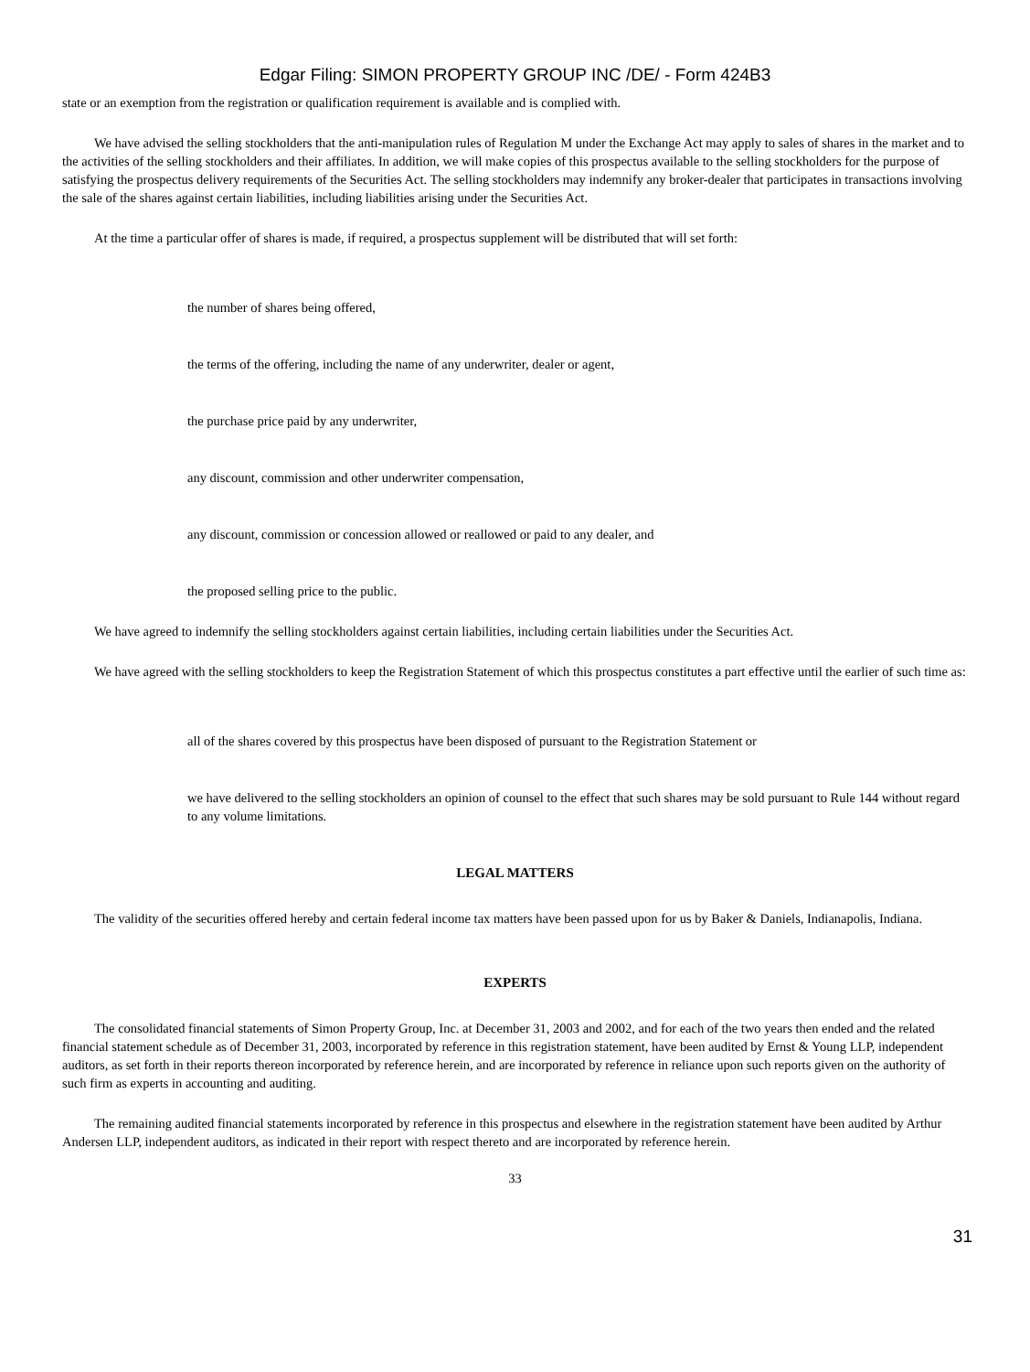Edgar Filing: SIMON PROPERTY GROUP INC /DE/ - Form 424B3
state or an exemption from the registration or qualification requirement is available and is complied with.
We have advised the selling stockholders that the anti-manipulation rules of Regulation M under the Exchange Act may apply to sales of shares in the market and to the activities of the selling stockholders and their affiliates. In addition, we will make copies of this prospectus available to the selling stockholders for the purpose of satisfying the prospectus delivery requirements of the Securities Act. The selling stockholders may indemnify any broker-dealer that participates in transactions involving the sale of the shares against certain liabilities, including liabilities arising under the Securities Act.
At the time a particular offer of shares is made, if required, a prospectus supplement will be distributed that will set forth:
the number of shares being offered,
the terms of the offering, including the name of any underwriter, dealer or agent,
the purchase price paid by any underwriter,
any discount, commission and other underwriter compensation,
any discount, commission or concession allowed or reallowed or paid to any dealer, and
the proposed selling price to the public.
We have agreed to indemnify the selling stockholders against certain liabilities, including certain liabilities under the Securities Act.
We have agreed with the selling stockholders to keep the Registration Statement of which this prospectus constitutes a part effective until the earlier of such time as:
all of the shares covered by this prospectus have been disposed of pursuant to the Registration Statement or
we have delivered to the selling stockholders an opinion of counsel to the effect that such shares may be sold pursuant to Rule 144 without regard to any volume limitations.
LEGAL MATTERS
The validity of the securities offered hereby and certain federal income tax matters have been passed upon for us by Baker & Daniels, Indianapolis, Indiana.
EXPERTS
The consolidated financial statements of Simon Property Group, Inc. at December 31, 2003 and 2002, and for each of the two years then ended and the related financial statement schedule as of December 31, 2003, incorporated by reference in this registration statement, have been audited by Ernst & Young LLP, independent auditors, as set forth in their reports thereon incorporated by reference herein, and are incorporated by reference in reliance upon such reports given on the authority of such firm as experts in accounting and auditing.
The remaining audited financial statements incorporated by reference in this prospectus and elsewhere in the registration statement have been audited by Arthur Andersen LLP, independent auditors, as indicated in their report with respect thereto and are incorporated by reference herein.
33
31